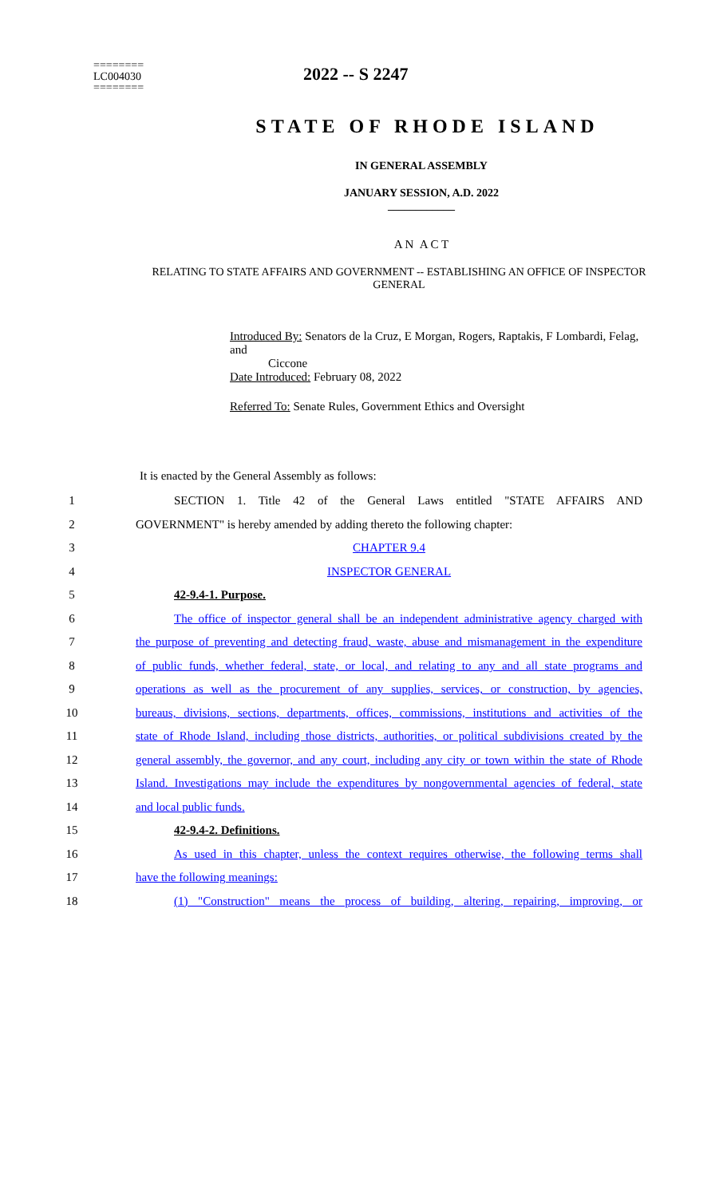2022 -- S 2247
========
LC004030
========
STATE OF RHODE ISLAND
IN GENERAL ASSEMBLY
JANUARY SESSION, A.D. 2022
____________
A N A C T
RELATING TO STATE AFFAIRS AND GOVERNMENT -- ESTABLISHING AN OFFICE OF INSPECTOR GENERAL
Introduced By: Senators de la Cruz, E Morgan, Rogers, Raptakis, F Lombardi, Felag, and
Ciccone
Date Introduced: February 08, 2022
Referred To: Senate Rules, Government Ethics and Oversight
It is enacted by the General Assembly as follows:
1 SECTION 1. Title 42 of the General Laws entitled "STATE AFFAIRS AND
2 GOVERNMENT" is hereby amended by adding thereto the following chapter:
3 CHAPTER 9.4
4 INSPECTOR GENERAL
5 42-9.4-1. Purpose.
6 The office of inspector general shall be an independent administrative agency charged with
7 the purpose of preventing and detecting fraud, waste, abuse and mismanagement in the expenditure
8 of public funds, whether federal, state, or local, and relating to any and all state programs and
9 operations as well as the procurement of any supplies, services, or construction, by agencies,
10 bureaus, divisions, sections, departments, offices, commissions, institutions and activities of the
11 state of Rhode Island, including those districts, authorities, or political subdivisions created by the
12 general assembly, the governor, and any court, including any city or town within the state of Rhode
13 Island. Investigations may include the expenditures by nongovernmental agencies of federal, state
14 and local public funds.
15 42-9.4-2. Definitions.
16 As used in this chapter, unless the context requires otherwise, the following terms shall
17 have the following meanings:
18 (1) "Construction" means the process of building, altering, repairing, improving, or